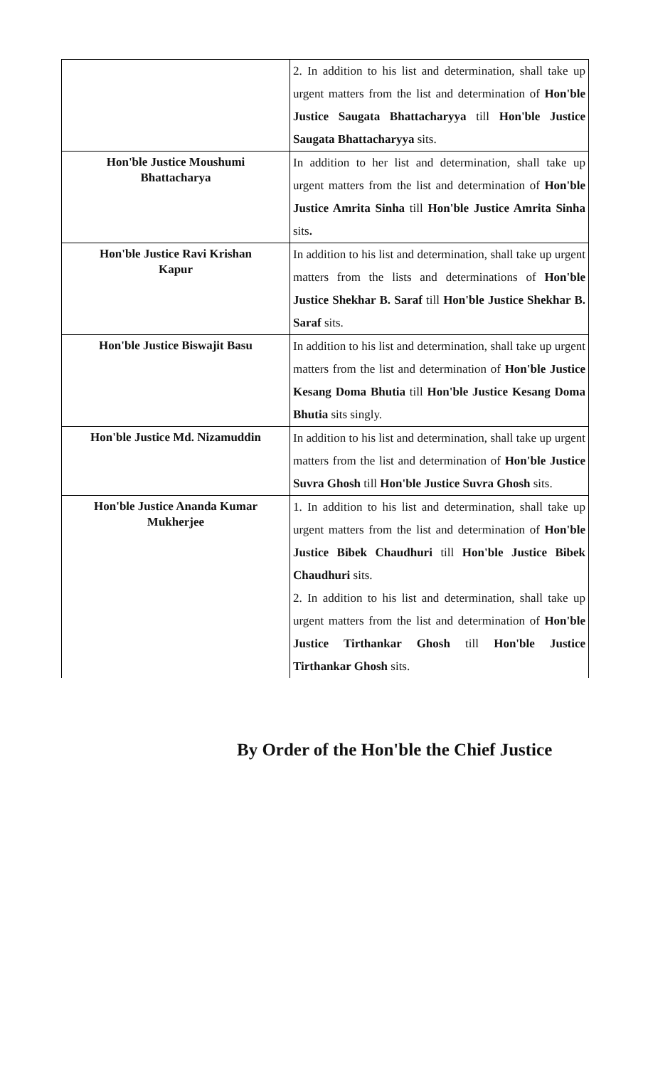| | 2. In addition to his list and determination, shall take up urgent matters from the list and determination of Hon'ble Justice Saugata Bhattacharyya till Hon'ble Justice Saugata Bhattacharyya sits. |
| Hon'ble Justice Moushumi Bhattacharya | In addition to her list and determination, shall take up urgent matters from the list and determination of Hon'ble Justice Amrita Sinha till Hon'ble Justice Amrita Sinha sits . |
| Hon'ble Justice Ravi Krishan Kapur | In addition to his list and determination, shall take up urgent matters from the lists and determinations of Hon'ble Justice Shekhar B. Saraf till Hon'ble Justice Shekhar B. Saraf sits. |
| Hon'ble Justice Biswajit Basu | In addition to his list and determination, shall take up urgent matters from the list and determination of Hon'ble Justice Kesang Doma Bhutia till Hon'ble Justice Kesang Doma Bhutia sits singly. |
| Hon'ble Justice Md. Nizamuddin | In addition to his list and determination, shall take up urgent matters from the list and determination of Hon'ble Justice Suvra Ghosh till Hon'ble Justice Suvra Ghosh sits. |
| Hon'ble Justice Ananda Kumar Mukherjee | 1. In addition to his list and determination, shall take up urgent matters from the list and determination of Hon'ble Justice Bibek Chaudhuri till Hon'ble Justice Bibek Chaudhuri sits. 2. In addition to his list and determination, shall take up urgent matters from the list and determination of Hon'ble Justice Tirthankar Ghosh till Hon'ble Justice Tirthankar Ghosh sits. |
By Order of the Hon'ble the Chief Justice